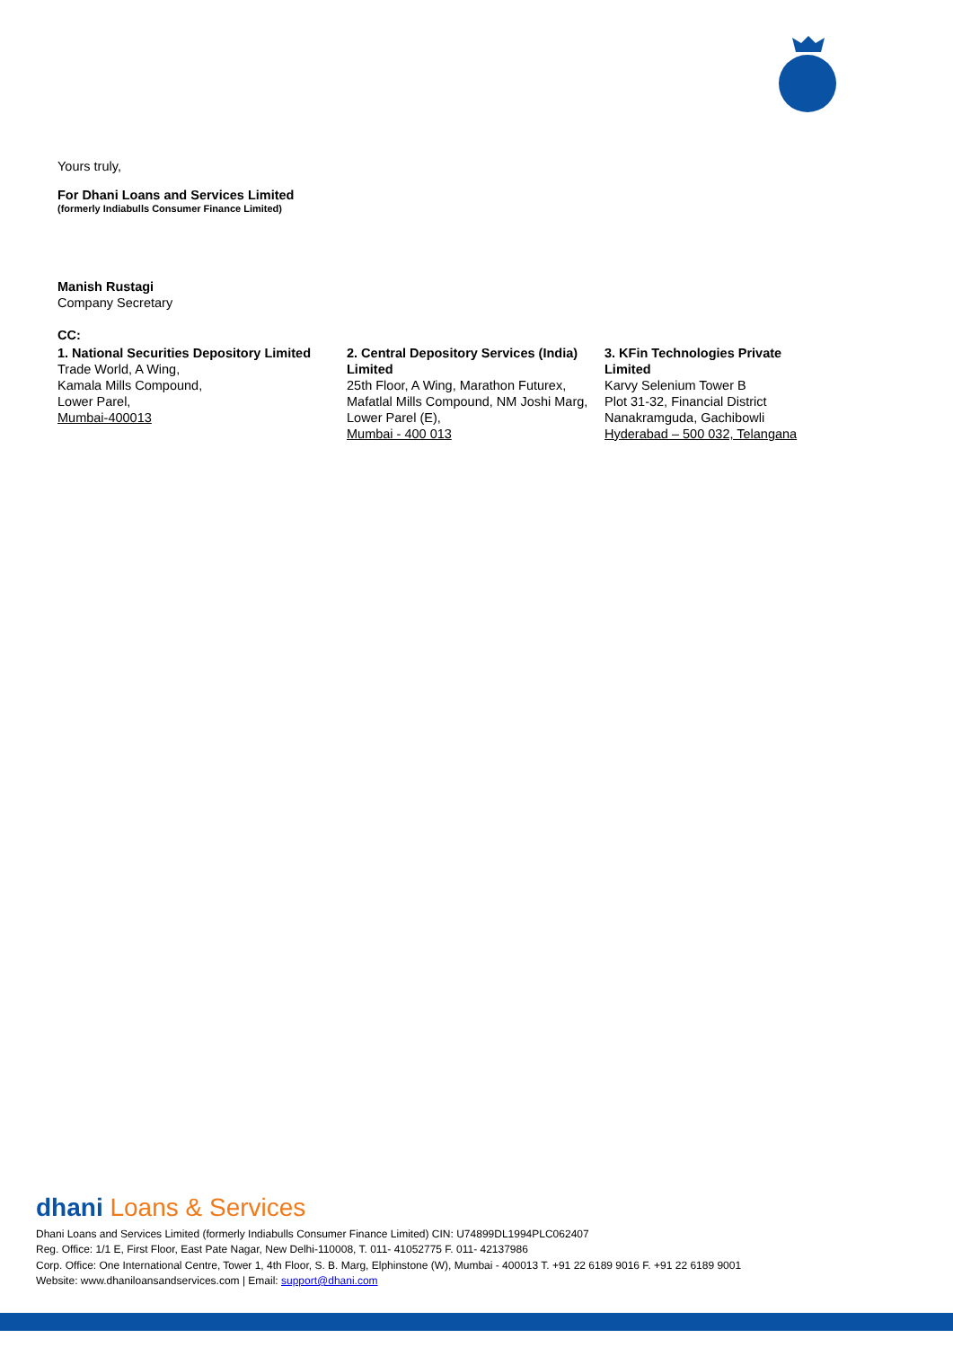Yours truly,
For Dhani Loans and Services Limited
(formerly Indiabulls Consumer Finance Limited)
Manish Rustagi
Company Secretary
CC:
1. National Securities Depository Limited
Trade World, A Wing,
Kamala Mills Compound,
Lower Parel,
Mumbai-400013
2. Central Depository Services (India) Limited
25th Floor, A Wing, Marathon Futurex, Mafatlal Mills Compound, NM Joshi Marg, Lower Parel (E),
Mumbai - 400 013
3. KFin Technologies Private Limited
Karvy Selenium Tower B
Plot 31-32, Financial District
Nanakramguda, Gachibowli
Hyderabad – 500 032, Telangana
dhani Loans & Services
Dhani Loans and Services Limited (formerly Indiabulls Consumer Finance Limited) CIN: U74899DL1994PLC062407
Reg. Office: 1/1 E, First Floor, East Pate Nagar, New Delhi-110008, T. 011- 41052775 F. 011- 42137986
Corp. Office: One International Centre, Tower 1, 4th Floor, S. B. Marg, Elphinstone (W), Mumbai - 400013 T. +91 22 6189 9016 F. +91 22 6189 9001
Website: www.dhaniloansandservices.com | Email: support@dhani.com